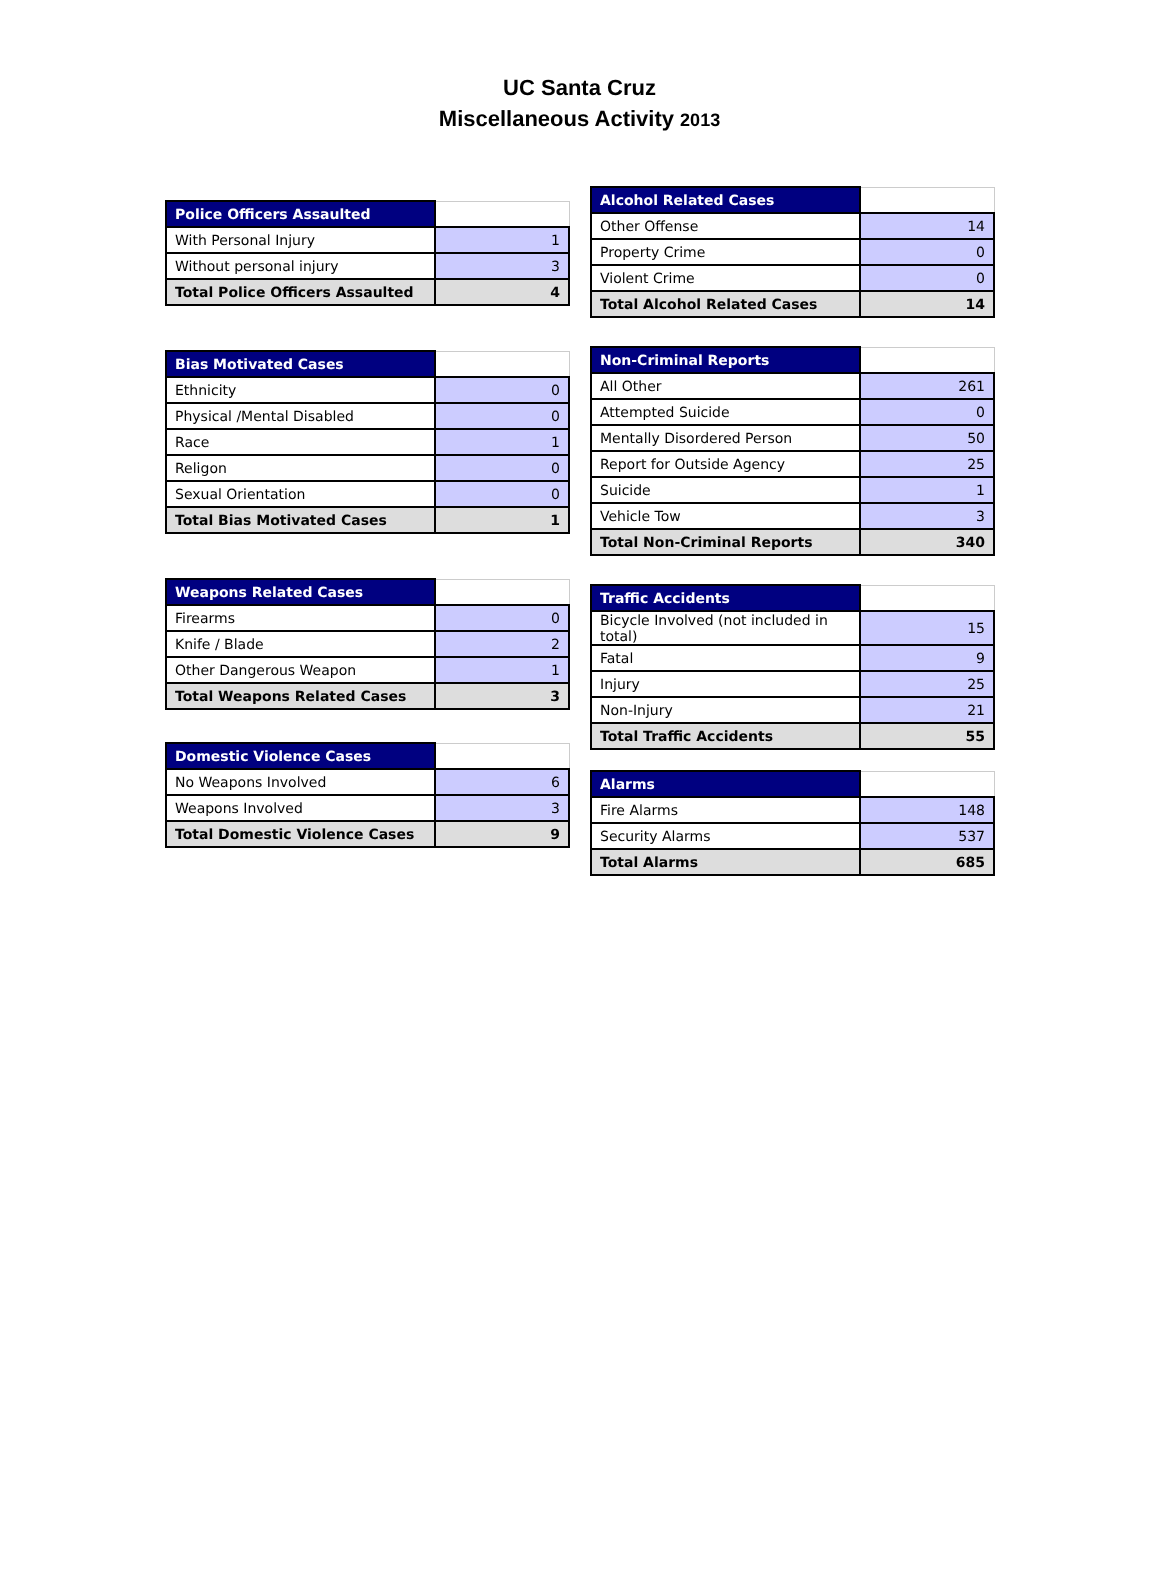UC Santa Cruz
Miscellaneous Activity 2013
| Police Officers Assaulted | |
| --- | --- |
| With Personal Injury | 1 |
| Without personal injury | 3 |
| Total Police Officers Assaulted | 4 |
| Bias Motivated Cases | |
| --- | --- |
| Ethnicity | 0 |
| Physical /Mental Disabled | 0 |
| Race | 1 |
| Religon | 0 |
| Sexual Orientation | 0 |
| Total Bias Motivated Cases | 1 |
| Weapons Related Cases | |
| --- | --- |
| Firearms | 0 |
| Knife / Blade | 2 |
| Other Dangerous Weapon | 1 |
| Total Weapons Related Cases | 3 |
| Domestic Violence Cases | |
| --- | --- |
| No Weapons Involved | 6 |
| Weapons Involved | 3 |
| Total Domestic Violence Cases | 9 |
| Alcohol Related Cases | |
| --- | --- |
| Other Offense | 14 |
| Property Crime | 0 |
| Violent Crime | 0 |
| Total Alcohol Related Cases | 14 |
| Non-Criminal Reports | |
| --- | --- |
| All Other | 261 |
| Attempted Suicide | 0 |
| Mentally Disordered Person | 50 |
| Report for Outside Agency | 25 |
| Suicide | 1 |
| Vehicle Tow | 3 |
| Total Non-Criminal Reports | 340 |
| Traffic Accidents | |
| --- | --- |
| Bicycle Involved (not included in total) | 15 |
| Fatal | 9 |
| Injury | 25 |
| Non-Injury | 21 |
| Total Traffic Accidents | 55 |
| Alarms | |
| --- | --- |
| Fire Alarms | 148 |
| Security Alarms | 537 |
| Total Alarms | 685 |